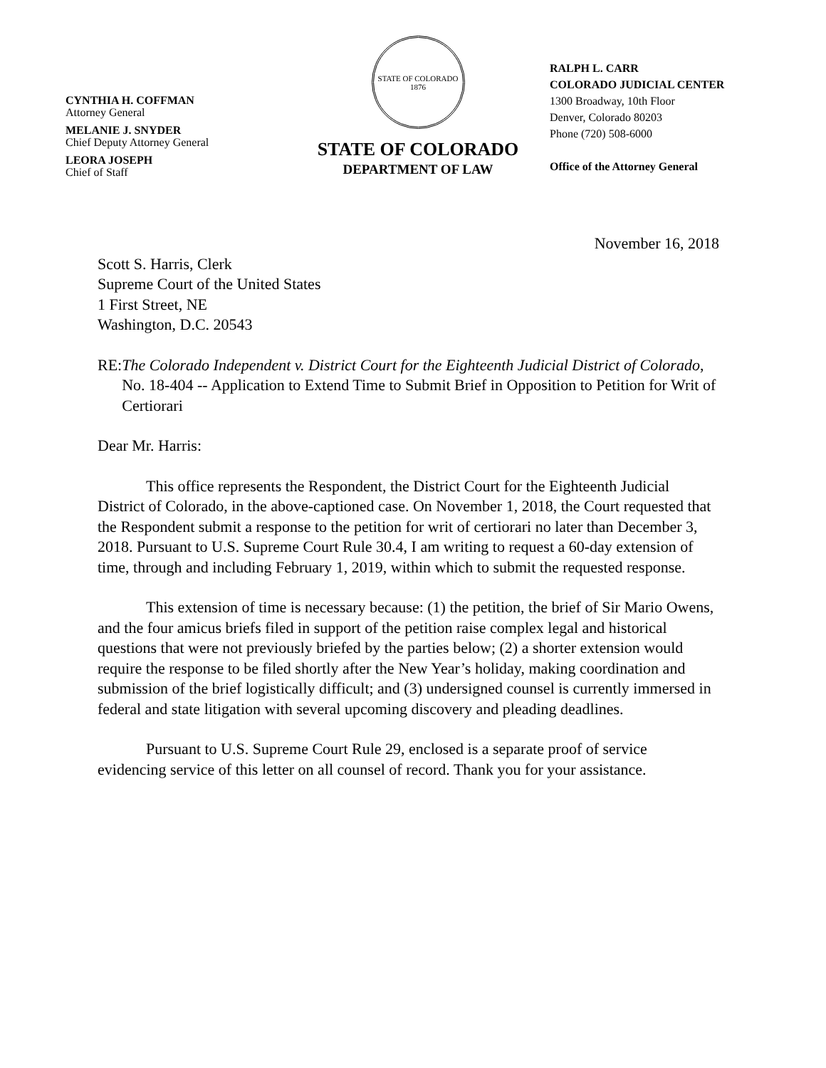CYNTHIA H. COFFMAN
Attorney General
MELANIE J. SNYDER
Chief Deputy Attorney General
LEORA JOSEPH
Chief of Staff
STATE OF COLORADO
1876
STATE OF COLORADO
DEPARTMENT OF LAW
RALPH L. CARR
COLORADO JUDICIAL CENTER
1300 Broadway, 10th Floor
Denver, Colorado 80203
Phone (720) 508-6000
Office of the Attorney General
November 16, 2018
Scott S. Harris, Clerk
Supreme Court of the United States
1 First Street, NE
Washington, D.C. 20543
RE: The Colorado Independent v. District Court for the Eighteenth Judicial District of Colorado, No. 18-404 -- Application to Extend Time to Submit Brief in Opposition to Petition for Writ of Certiorari
Dear Mr. Harris:
This office represents the Respondent, the District Court for the Eighteenth Judicial District of Colorado, in the above-captioned case. On November 1, 2018, the Court requested that the Respondent submit a response to the petition for writ of certiorari no later than December 3, 2018. Pursuant to U.S. Supreme Court Rule 30.4, I am writing to request a 60-day extension of time, through and including February 1, 2019, within which to submit the requested response.
This extension of time is necessary because: (1) the petition, the brief of Sir Mario Owens, and the four amicus briefs filed in support of the petition raise complex legal and historical questions that were not previously briefed by the parties below; (2) a shorter extension would require the response to be filed shortly after the New Year’s holiday, making coordination and submission of the brief logistically difficult; and (3) undersigned counsel is currently immersed in federal and state litigation with several upcoming discovery and pleading deadlines.
Pursuant to U.S. Supreme Court Rule 29, enclosed is a separate proof of service evidencing service of this letter on all counsel of record. Thank you for your assistance.